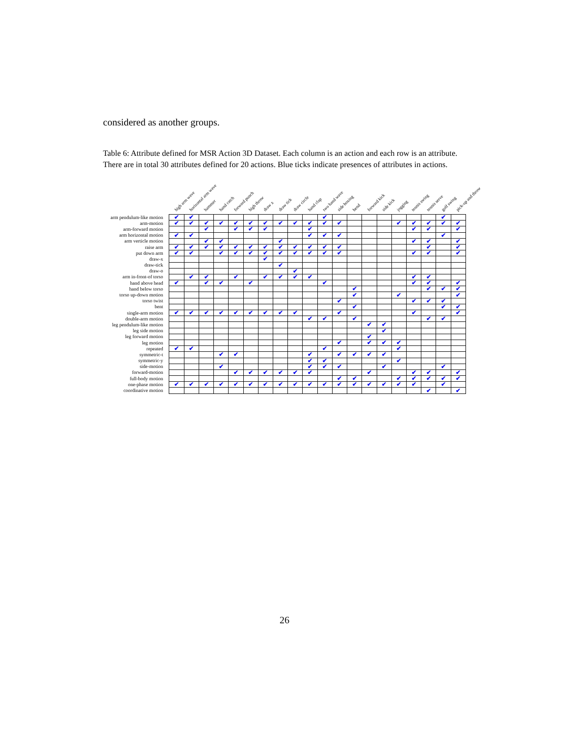considered as another groups.
Table 6: Attribute defined for MSR Action 3D Dataset. Each column is an action and each row is an attribute. There are in total 30 attributes defined for 20 actions. Blue ticks indicate presences of attributes in actions.
| | high arm wave | horizontal arm wave | hammer | hand catch | forward punch | high throw | draw x | draw tick | draw circle | hand clap | two hand wave | side boxing | bend | forward kick | side kick | jogging | tennis swing | tennis serve | golf swing | pick-up and throw |
| --- | --- | --- | --- | --- | --- | --- | --- | --- | --- | --- | --- | --- | --- | --- | --- | --- | --- | --- | --- | --- |
| arm pendulum-like motion | ✔ | ✔ | | | | | | | | | ✔ | | | | | | | | ✔ | |
| arm-motion | ✔ | ✔ | ✔ | ✔ | ✔ | ✔ | ✔ | ✔ | ✔ | ✔ | ✔ | ✔ | | | | ✔ | ✔ | ✔ | ✔ | ✔ |
| arm-forward motion | | | ✔ | | ✔ | ✔ | ✔ | | | ✔ | | | | | | | ✔ | ✔ | | ✔ |
| arm horizontal motion | ✔ | ✔ | | | | | | | | ✔ | ✔ | ✔ | | | | | | | ✔ | |
| arm verticle motion | | | ✔ | ✔ | | | | ✔ | | | | | | | | | ✔ | ✔ | | ✔ |
| raise arm | ✔ | ✔ | ✔ | ✔ | ✔ | ✔ | ✔ | ✔ | ✔ | ✔ | ✔ | ✔ | | | | | | ✔ | | ✔ |
| put down arm | ✔ | ✔ | | ✔ | ✔ | ✔ | ✔ | ✔ | ✔ | ✔ | ✔ | ✔ | | | | | ✔ | ✔ | | ✔ |
| draw-x | | | | | | | ✔ | | | | | | | | | | | | | |
| draw-tick | | | | | | | | ✔ | | | | | | | | | | | | |
| draw-o | | | | | | | | | ✔ | | | | | | | | | | | |
| arm in-front-of torso | | ✔ | ✔ | | ✔ | | ✔ | ✔ | ✔ | ✔ | | | | | | | ✔ | ✔ | | |
| hand above head | ✔ | | ✔ | ✔ | | ✔ | | | | | ✔ | | | | | | ✔ | ✔ | | ✔ |
| hand below torso | | | | | | | | | | | | | ✔ | | | | | ✔ | ✔ | ✔ |
| torso up-down motion | | | | | | | | | | | | | ✔ | | | ✔ | | | | ✔ |
| torso twist | | | | | | | | | | | | ✔ | | | | | ✔ | ✔ | ✔ | |
| bent | | | | | | | | | | | | | ✔ | | | | | | ✔ | ✔ |
| single-arm motion | ✔ | ✔ | ✔ | ✔ | ✔ | ✔ | ✔ | ✔ | ✔ | | | ✔ | | | | | ✔ | | | ✔ |
| double-arm motion | | | | | | | | | | ✔ | ✔ | | ✔ | | | | | ✔ | ✔ | |
| leg pendulum-like motion | | | | | | | | | | | | | | ✔ | ✔ | | | | | |
| leg side motion | | | | | | | | | | | | | | | ✔ | | | | | |
| leg forward motion | | | | | | | | | | | | | | ✔ | | | | | | |
| leg motion | | | | | | | | | | | | ✔ | | ✔ | ✔ | ✔ | | | | |
| repeated | ✔ | ✔ | | | | | | | | | ✔ | | | | | ✔ | | | | |
| symmetric-t | | | | ✔ | ✔ | | | | | ✔ | | ✔ | ✔ | ✔ | ✔ | | | | | |
| symmetric-y | | | | | | | | | | ✔ | ✔ | | | | | ✔ | | | | |
| side-motion | | | | ✔ | | | | | | ✔ | ✔ | ✔ | | | ✔ | | | | ✔ | |
| forward-motion | | | | | ✔ | ✔ | ✔ | ✔ | ✔ | ✔ | | | | ✔ | | | ✔ | ✔ | | ✔ |
| full-body motion | | | | | | | | | | | | ✔ | ✔ | | | ✔ | ✔ | ✔ | ✔ | ✔ |
| one-phase motion | ✔ | ✔ | ✔ | ✔ | ✔ | ✔ | ✔ | ✔ | ✔ | ✔ | ✔ | ✔ | ✔ | ✔ | ✔ | ✔ | ✔ | | ✔ | |
| coordinative motion | | | | | | | | | | | | | | | | | | ✔ | | ✔ |
26